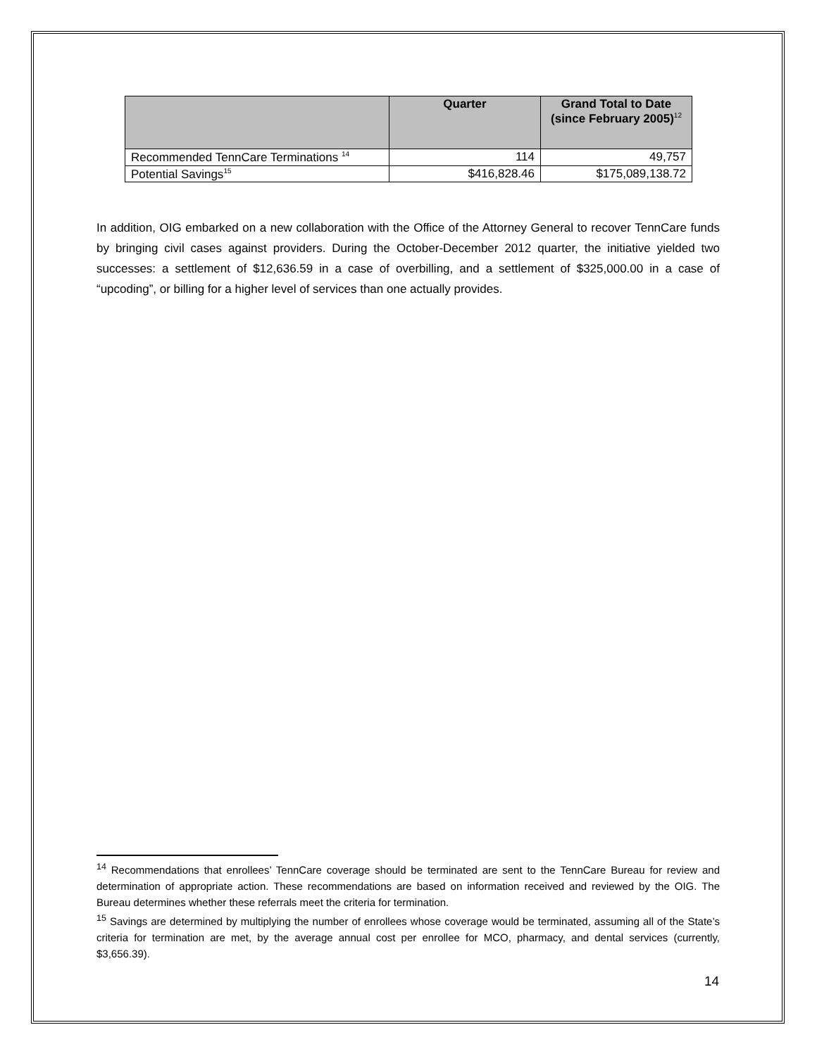| | Quarter | Grand Total to Date (since February 2005)<sup>12</sup> |
| --- | --- | --- |
| Recommended TennCare Terminations <sup>14</sup> | 114 | 49,757 |
| Potential Savings<sup>15</sup> | $416,828.46 | $175,089,138.72 |
In addition, OIG embarked on a new collaboration with the Office of the Attorney General to recover TennCare funds by bringing civil cases against providers. During the October-December 2012 quarter, the initiative yielded two successes: a settlement of $12,636.59 in a case of overbilling, and a settlement of $325,000.00 in a case of “upcoding”, or billing for a higher level of services than one actually provides.
<sup>14</sup> Recommendations that enrollees’ TennCare coverage should be terminated are sent to the TennCare Bureau for review and determination of appropriate action. These recommendations are based on information received and reviewed by the OIG. The Bureau determines whether these referrals meet the criteria for termination.
<sup>15</sup> Savings are determined by multiplying the number of enrollees whose coverage would be terminated, assuming all of the State’s criteria for termination are met, by the average annual cost per enrollee for MCO, pharmacy, and dental services (currently, $3,656.39).
14